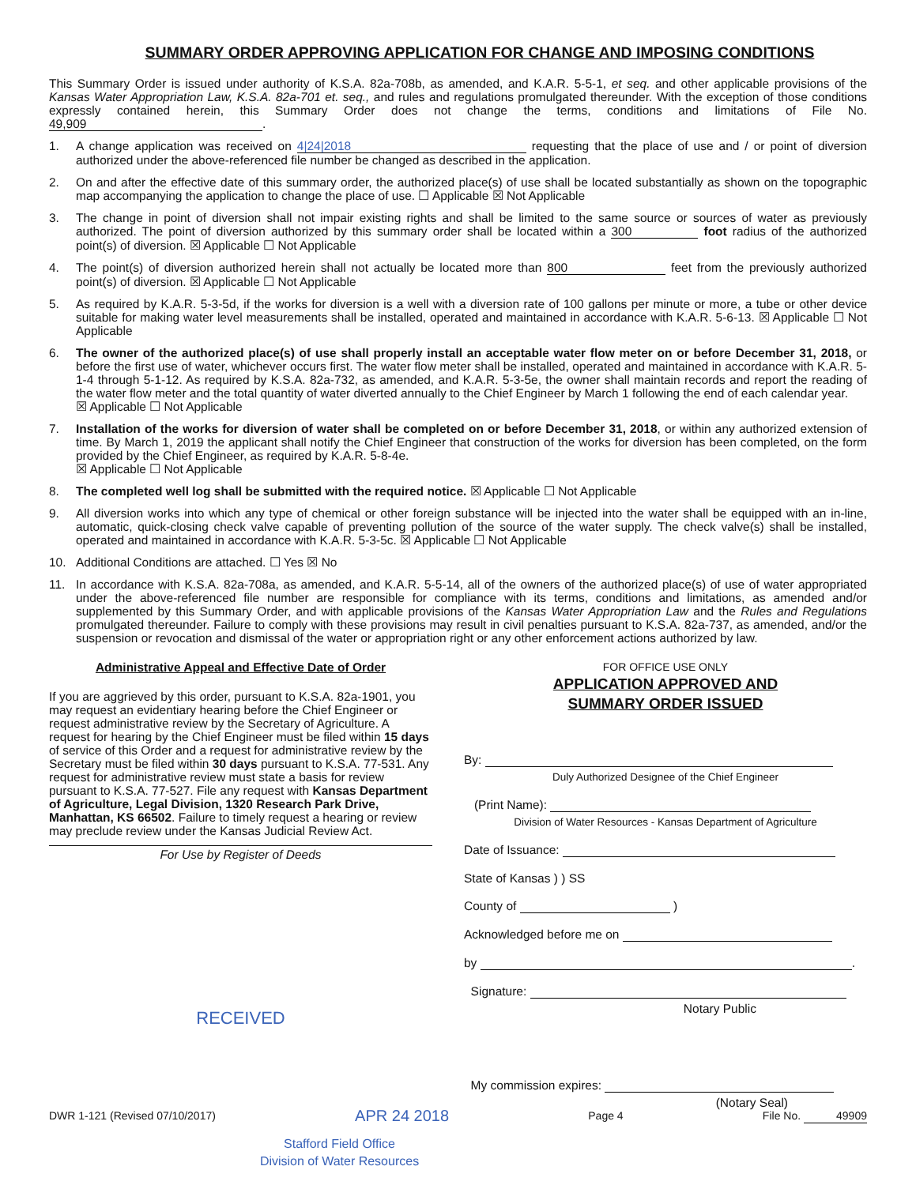SUMMARY ORDER APPROVING APPLICATION FOR CHANGE AND IMPOSING CONDITIONS
This Summary Order is issued under authority of K.S.A. 82a-708b, as amended, and K.A.R. 5-5-1, et seq. and other applicable provisions of the Kansas Water Appropriation Law, K.S.A. 82a-701 et. seq., and rules and regulations promulgated thereunder. With the exception of those conditions expressly contained herein, this Summary Order does not change the terms, conditions and limitations of File No. 49,909.
1. A change application was received on 4|24|2018 requesting that the place of use and / or point of diversion authorized under the above-referenced file number be changed as described in the application.
2. On and after the effective date of this summary order, the authorized place(s) of use shall be located substantially as shown on the topographic map accompanying the application to change the place of use. ☐ Applicable ☒ Not Applicable
3. The change in point of diversion shall not impair existing rights and shall be limited to the same source or sources of water as previously authorized. The point of diversion authorized by this summary order shall be located within a 300 foot radius of the authorized point(s) of diversion. ☒ Applicable ☐ Not Applicable
4. The point(s) of diversion authorized herein shall not actually be located more than 800 feet from the previously authorized point(s) of diversion. ☒ Applicable ☐ Not Applicable
5. As required by K.A.R. 5-3-5d, if the works for diversion is a well with a diversion rate of 100 gallons per minute or more, a tube or other device suitable for making water level measurements shall be installed, operated and maintained in accordance with K.A.R. 5-6-13. ☒ Applicable ☐ Not Applicable
6. The owner of the authorized place(s) of use shall properly install an acceptable water flow meter on or before December 31, 2018, or before the first use of water, whichever occurs first. The water flow meter shall be installed, operated and maintained in accordance with K.A.R. 5-1-4 through 5-1-12. As required by K.S.A. 82a-732, as amended, and K.A.R. 5-3-5e, the owner shall maintain records and report the reading of the water flow meter and the total quantity of water diverted annually to the Chief Engineer by March 1 following the end of each calendar year.
☒ Applicable ☐ Not Applicable
7. Installation of the works for diversion of water shall be completed on or before December 31, 2018, or within any authorized extension of time. By March 1, 2019 the applicant shall notify the Chief Engineer that construction of the works for diversion has been completed, on the form provided by the Chief Engineer, as required by K.A.R. 5-8-4e.
☒ Applicable ☐ Not Applicable
8. The completed well log shall be submitted with the required notice. ☒ Applicable ☐ Not Applicable
9. All diversion works into which any type of chemical or other foreign substance will be injected into the water shall be equipped with an in-line, automatic, quick-closing check valve capable of preventing pollution of the source of the water supply. The check valve(s) shall be installed, operated and maintained in accordance with K.A.R. 5-3-5c. ☒ Applicable ☐ Not Applicable
10. Additional Conditions are attached. ☐ Yes ☒ No
11. In accordance with K.S.A. 82a-708a, as amended, and K.A.R. 5-5-14, all of the owners of the authorized place(s) of use of water appropriated under the above-referenced file number are responsible for compliance with its terms, conditions and limitations, as amended and/or supplemented by this Summary Order, and with applicable provisions of the Kansas Water Appropriation Law and the Rules and Regulations promulgated thereunder. Failure to comply with these provisions may result in civil penalties pursuant to K.S.A. 82a-737, as amended, and/or the suspension or revocation and dismissal of the water or appropriation right or any other enforcement actions authorized by law.
Administrative Appeal and Effective Date of Order
If you are aggrieved by this order, pursuant to K.S.A. 82a-1901, you may request an evidentiary hearing before the Chief Engineer or request administrative review by the Secretary of Agriculture. A request for hearing by the Chief Engineer must be filed within 15 days of service of this Order and a request for administrative review by the Secretary must be filed within 30 days pursuant to K.S.A. 77-531. Any request for administrative review must state a basis for review pursuant to K.S.A. 77-527. File any request with Kansas Department of Agriculture, Legal Division, 1320 Research Park Drive, Manhattan, KS 66502. Failure to timely request a hearing or review may preclude review under the Kansas Judicial Review Act.
For Use by Register of Deeds
RECEIVED
FOR OFFICE USE ONLY
APPLICATION APPROVED AND
SUMMARY ORDER ISSUED
By:
Duly Authorized Designee of the Chief Engineer
(Print Name):
Division of Water Resources - Kansas Department of Agriculture
Date of Issuance:
State of Kansas ) ) SS
County of )
Acknowledged before me on
by .
Signature:
Notary Public
My commission expires:
(Notary Seal)
DWR 1-121 (Revised 07/10/2017) APR 24 2018 Page 4 File No. 49909
Stafford Field Office
Division of Water Resources